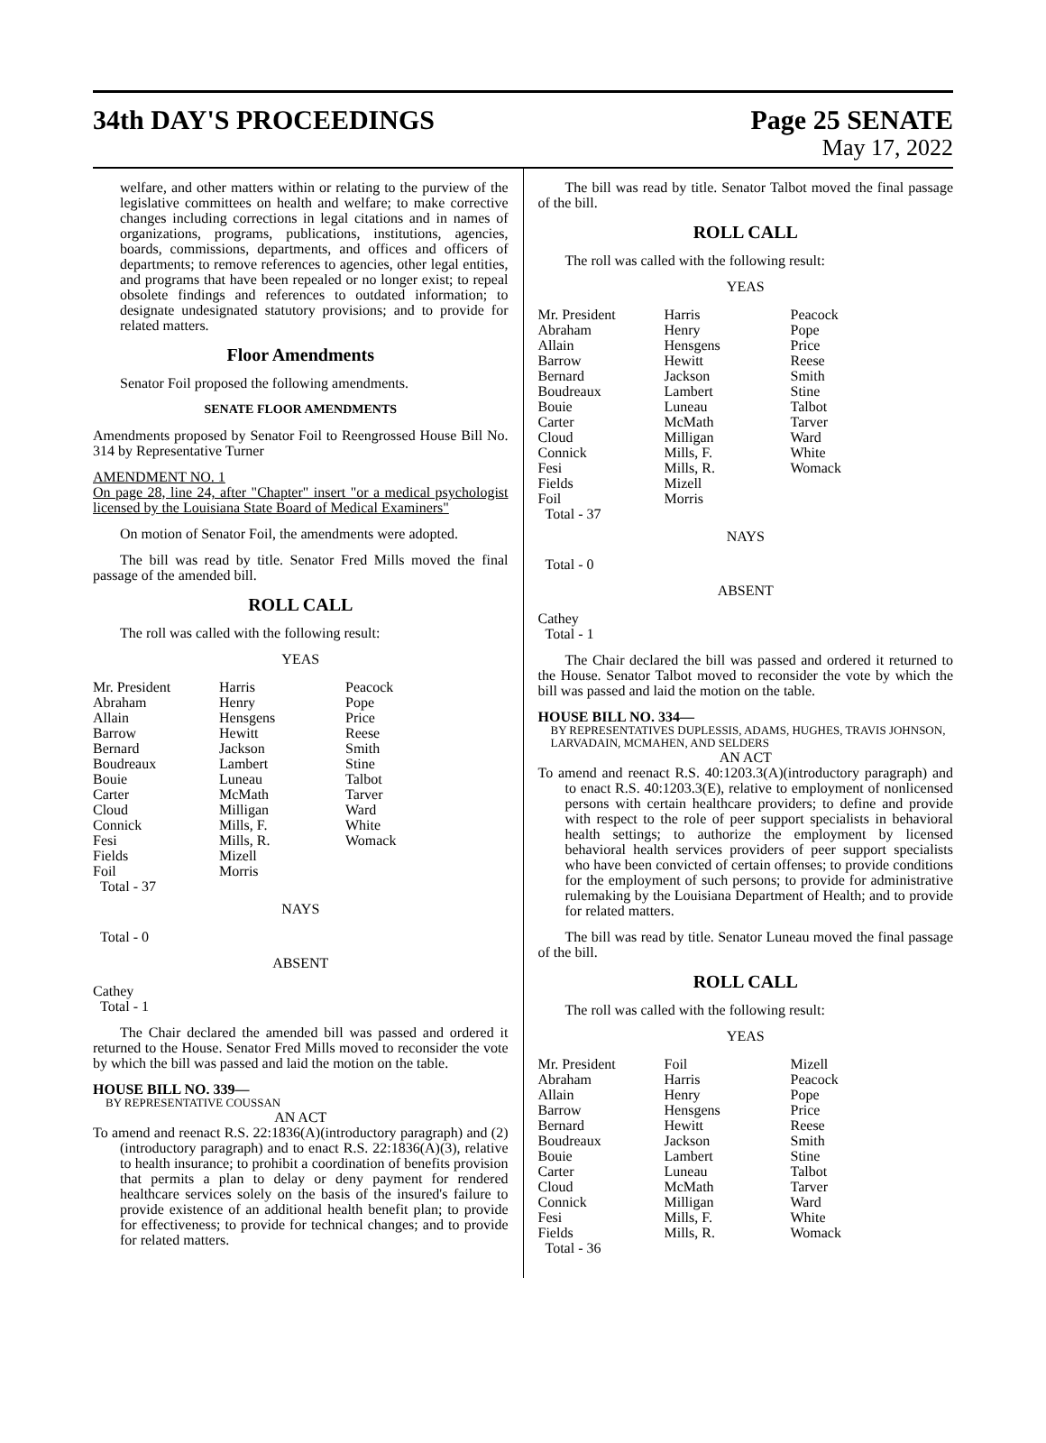34th DAY'S PROCEEDINGS Page 25 SENATE
May 17, 2022
welfare, and other matters within or relating to the purview of the legislative committees on health and welfare; to make corrective changes including corrections in legal citations and in names of organizations, programs, publications, institutions, agencies, boards, commissions, departments, and offices and officers of departments; to remove references to agencies, other legal entities, and programs that have been repealed or no longer exist; to repeal obsolete findings and references to outdated information; to designate undesignated statutory provisions; and to provide for related matters.
Floor Amendments
Senator Foil proposed the following amendments.
SENATE FLOOR AMENDMENTS
Amendments proposed by Senator Foil to Reengrossed House Bill No. 314 by Representative Turner
AMENDMENT NO. 1
On page 28, line 24, after "Chapter" insert "or a medical psychologist licensed by the Louisiana State Board of Medical Examiners"
On motion of Senator Foil, the amendments were adopted.
The bill was read by title. Senator Fred Mills moved the final passage of the amended bill.
ROLL CALL
The roll was called with the following result:
YEAS
| Mr. President | Harris | Peacock |
| Abraham | Henry | Pope |
| Allain | Hensgens | Price |
| Barrow | Hewitt | Reese |
| Bernard | Jackson | Smith |
| Boudreaux | Lambert | Stine |
| Bouie | Luneau | Talbot |
| Carter | McMath | Tarver |
| Cloud | Milligan | Ward |
| Connick | Mills, F. | White |
| Fesi | Mills, R. | Womack |
| Fields | Mizell | |
| Foil | Morris | |
| Total - 37 | | |
NAYS
Total - 0
ABSENT
Cathey
Total - 1
The Chair declared the amended bill was passed and ordered it returned to the House. Senator Fred Mills moved to reconsider the vote by which the bill was passed and laid the motion on the table.
HOUSE BILL NO. 339—
BY REPRESENTATIVE COUSSAN
AN ACT
To amend and reenact R.S. 22:1836(A)(introductory paragraph) and (2)(introductory paragraph) and to enact R.S. 22:1836(A)(3), relative to health insurance; to prohibit a coordination of benefits provision that permits a plan to delay or deny payment for rendered healthcare services solely on the basis of the insured's failure to provide existence of an additional health benefit plan; to provide for effectiveness; to provide for technical changes; and to provide for related matters.
The bill was read by title. Senator Talbot moved the final passage of the bill.
ROLL CALL
The roll was called with the following result:
YEAS
| Mr. President | Harris | Peacock |
| Abraham | Henry | Pope |
| Allain | Hensgens | Price |
| Barrow | Hewitt | Reese |
| Bernard | Jackson | Smith |
| Boudreaux | Lambert | Stine |
| Bouie | Luneau | Talbot |
| Carter | McMath | Tarver |
| Cloud | Milligan | Ward |
| Connick | Mills, F. | White |
| Fesi | Mills, R. | Womack |
| Fields | Mizell | |
| Foil | Morris | |
| Total - 37 | | |
NAYS
Total - 0
ABSENT
Cathey
Total - 1
The Chair declared the bill was passed and ordered it returned to the House. Senator Talbot moved to reconsider the vote by which the bill was passed and laid the motion on the table.
HOUSE BILL NO. 334—
BY REPRESENTATIVES DUPLESSIS, ADAMS, HUGHES, TRAVIS JOHNSON, LARVADAIN, MCMAHEN, AND SELDERS
AN ACT
To amend and reenact R.S. 40:1203.3(A)(introductory paragraph) and to enact R.S. 40:1203.3(E), relative to employment of nonlicensed persons with certain healthcare providers; to define and provide with respect to the role of peer support specialists in behavioral health settings; to authorize the employment by licensed behavioral health services providers of peer support specialists who have been convicted of certain offenses; to provide conditions for the employment of such persons; to provide for administrative rulemaking by the Louisiana Department of Health; and to provide for related matters.
The bill was read by title. Senator Luneau moved the final passage of the bill.
ROLL CALL
The roll was called with the following result:
YEAS
| Mr. President | Foil | Mizell |
| Abraham | Harris | Peacock |
| Allain | Henry | Pope |
| Barrow | Hensgens | Price |
| Bernard | Hewitt | Reese |
| Boudreaux | Jackson | Smith |
| Bouie | Lambert | Stine |
| Carter | Luneau | Talbot |
| Cloud | McMath | Tarver |
| Connick | Milligan | Ward |
| Fesi | Mills, F. | White |
| Fields | Mills, R. | Womack |
| Total - 36 | | |